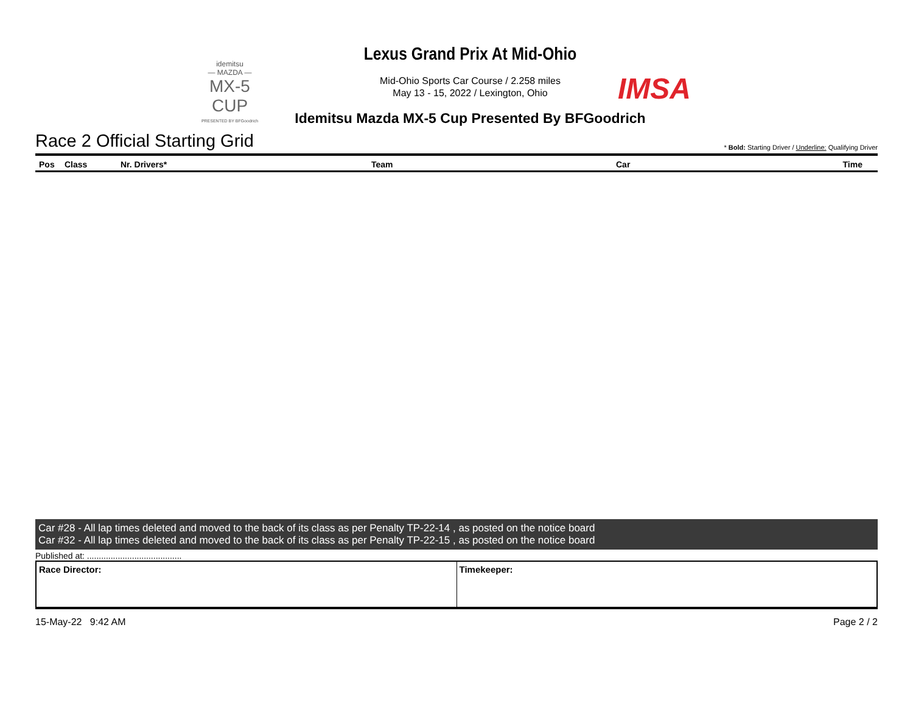idemitsu
— MAZDA —
MX-5 CUP
PRESENTED BY BFGoodrich
Lexus Grand Prix At Mid-Ohio
Mid-Ohio Sports Car Course / 2.258 miles
May 13 - 15, 2022 / Lexington, Ohio
Idemitsu Mazda MX-5 Cup Presented By BFGoodrich
IMSA
Race 2 Official Starting Grid * Bold: Starting Driver / Underline: Qualifying Driver
| Pos | Class | Nr. Drivers* | Team | Car | Time |
| --- | --- | --- | --- | --- | --- |
Car #28 - All lap times deleted and moved to the back of its class as per Penalty TP-22-14 , as posted on the notice board
Car #32 - All lap times deleted and moved to the back of its class as per Penalty TP-22-15 , as posted on the notice board
Published at: ........................................
| Race Director: | Timekeeper: |
15-May-22 9:42 AM Page 2 / 2